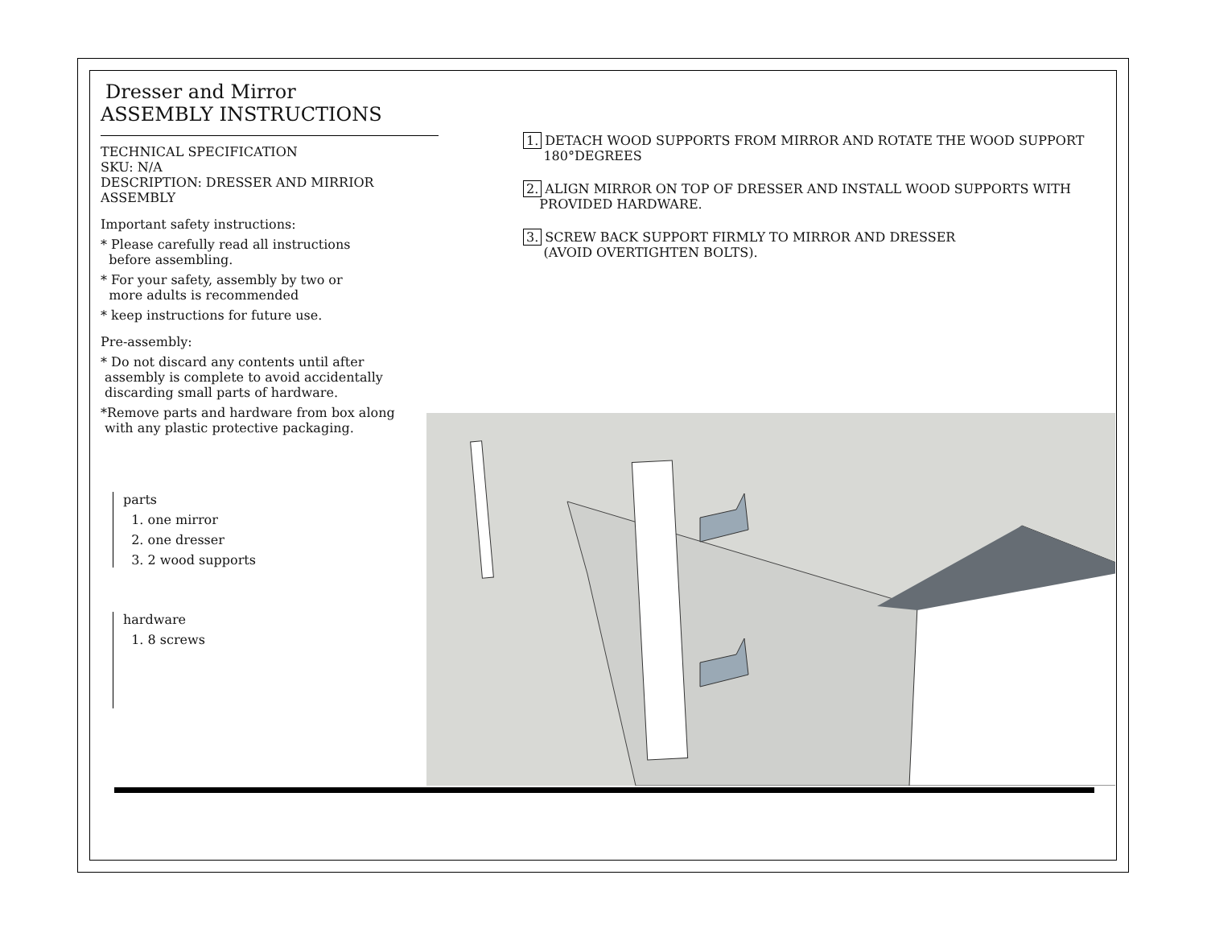Dresser and Mirror
ASSEMBLY INSTRUCTIONS
TECHNICAL SPECIFICATION
SKU: N/A
DESCRIPTION: DRESSER AND MIRRIOR ASSEMBLY
Important safety instructions:
* Please carefully read all instructions
before assembling.
* For your safety, assembly by two or
more adults is recommended
* keep instructions for future use.
Pre-assembly:
* Do not discard any contents until after
assembly is complete to avoid accidentally
discarding small parts of hardware.
*Remove parts and hardware from box along
with any plastic protective packaging.
parts
1. one mirror
2. one dresser
3. 2 wood supports
hardware
1. 8 screws
1. DETACH WOOD SUPPORTS FROM MIRROR AND ROTATE THE WOOD SUPPORT
180°DEGREES
2. ALIGN MIRROR ON TOP OF DRESSER AND INSTALL WOOD SUPPORTS WITH
PROVIDED HARDWARE.
3. SCREW BACK SUPPORT FIRMLY TO MIRROR AND DRESSER
(AVOID OVERTIGHTEN BOLTS).